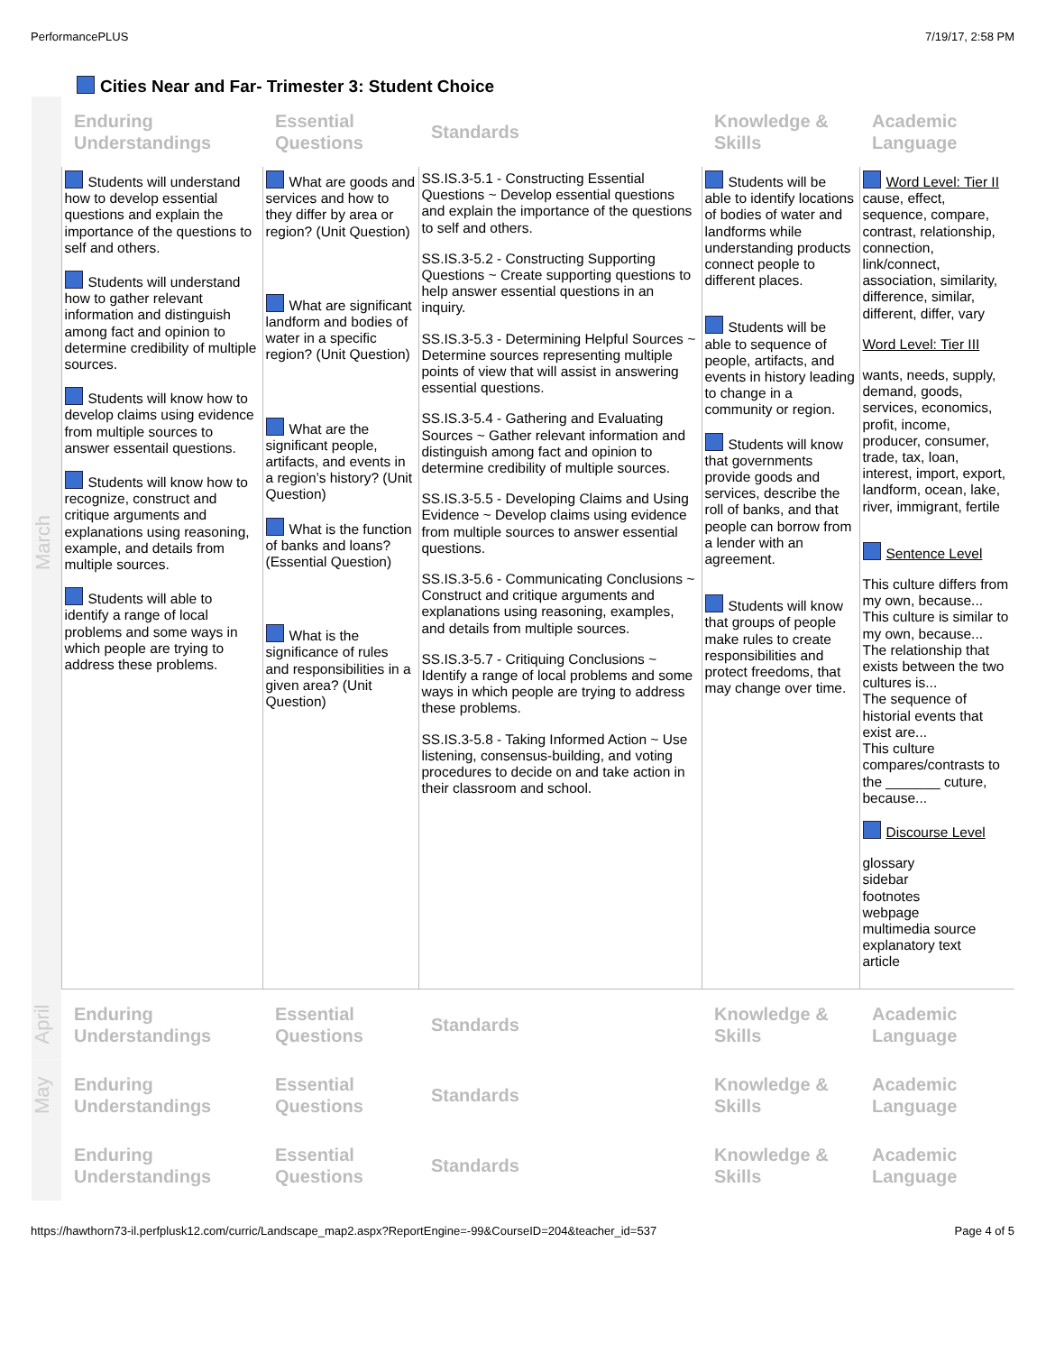PerformancePLUS 7/19/17, 2:58 PM
Cities Near and Far- Trimester 3: Student Choice
| March | Enduring Understandings | Essential Questions | Standards | Knowledge & Skills | Academic Language |
| | Students will understand how to develop essential questions and explain the importance of the questions to self and others. Students will understand how to gather relevant information and distinguish among fact and opinion to determine credibility of multiple sources. Students will know how to develop claims using evidence from multiple sources to answer essentail questions. Students will know how to recognize, construct and critique arguments and explanations using reasoning, example, and details from multiple sources. Students will able to identify a range of local problems and some ways in which people are trying to address these problems. | What are goods and services and how to they differ by area or region? (Unit Question) What are significant landform and bodies of water in a specific region? (Unit Question) What are the significant people, artifacts, and events in a region’s history? (Unit Question) What is the function of banks and loans? (Essential Question) What is the significance of rules and responsibilities in a given area? (Unit Question) | SS.IS.3-5.1 - Constructing Essential Questions ~ Develop essential questions and explain the importance of the questions to self and others. SS.IS.3-5.2 - Constructing Supporting Questions ~ Create supporting questions to help answer essential questions in an inquiry. SS.IS.3-5.3 - Determining Helpful Sources ~ Determine sources representing multiple points of view that will assist in answering essential questions. SS.IS.3-5.4 - Gathering and Evaluating Sources ~ Gather relevant information and distinguish among fact and opinion to determine credibility of multiple sources. SS.IS.3-5.5 - Developing Claims and Using Evidence ~ Develop claims using evidence from multiple sources to answer essential questions. SS.IS.3-5.6 - Communicating Conclusions ~ Construct and critique arguments and explanations using reasoning, examples, and details from multiple sources. SS.IS.3-5.7 - Critiquing Conclusions ~ Identify a range of local problems and some ways in which people are trying to address these problems. SS.IS.3-5.8 - Taking Informed Action ~ Use listening, consensus-building, and voting procedures to decide on and take action in their classroom and school. | Students will be able to identify locations of bodies of water and landforms while understanding products connect people to different places. Students will be able to sequence of people, artifacts, and events in history leading to change in a community or region. Students will know that governments provide goods and services, describe the roll of banks, and that people can borrow from a lender with an agreement. Students will know that groups of people make rules to create responsibilities and protect freedoms, that may change over time. | Word Level: Tier II cause, effect, sequence, compare, contrast, relationship, connection, link/connect, association, similarity, difference, similar, different, differ, vary Word Level: Tier III wants, needs, supply, demand, goods, services, economics, profit, income, producer, consumer, trade, tax, loan, interest, import, export, landform, ocean, lake, river, immigrant, fertile Sentence Level This culture differs from my own, because... This culture is similar to my own, because... The relationship that exists between the two cultures is... The sequence of historial events that exist are... This culture compares/contrasts to the _______ cuture, because... Discourse Level glossary sidebar footnotes webpage multimedia source explanatory text article |
| April | Enduring Understandings | Essential Questions | Standards | Knowledge & Skills | Academic Language |
| May | Enduring Understandings | Essential Questions | Standards | Knowledge & Skills | Academic Language |
| | Enduring Understandings | Essential Questions | Standards | Knowledge & Skills | Academic Language |
https://hawthorn73-il.perfplusk12.com/curric/Landscape_map2.aspx?ReportEngine=-99&CourseID=204&teacher_id=537 Page 4 of 5